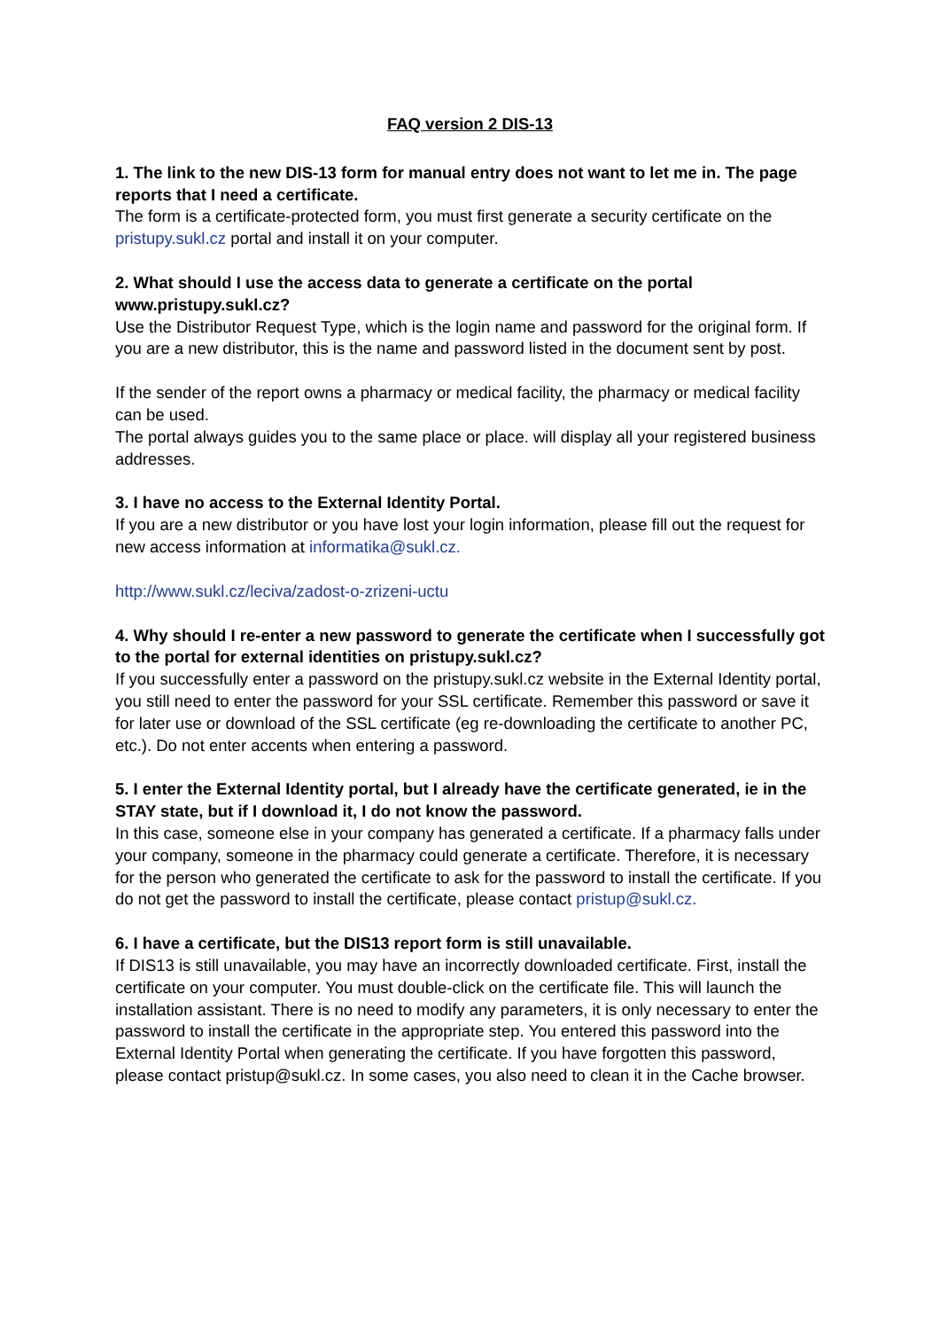FAQ version 2 DIS-13
1. The link to the new DIS-13 form for manual entry does not want to let me in. The page reports that I need a certificate.
The form is a certificate-protected form, you must first generate a security certificate on the pristupy.sukl.cz portal and install it on your computer.
2. What should I use the access data to generate a certificate on the portal www.pristupy.sukl.cz?
Use the Distributor Request Type, which is the login name and password for the original form. If you are a new distributor, this is the name and password listed in the document sent by post.
If the sender of the report owns a pharmacy or medical facility, the pharmacy or medical facility can be used.
The portal always guides you to the same place or place. will display all your registered business addresses.
3. I have no access to the External Identity Portal.
If you are a new distributor or you have lost your login information, please fill out the request for new access information at informatika@sukl.cz.
http://www.sukl.cz/leciva/zadost-o-zrizeni-uctu
4. Why should I re-enter a new password to generate the certificate when I successfully got to the portal for external identities on pristupy.sukl.cz?
If you successfully enter a password on the pristupy.sukl.cz website in the External Identity portal, you still need to enter the password for your SSL certificate. Remember this password or save it for later use or download of the SSL certificate (eg re-downloading the certificate to another PC, etc.). Do not enter accents when entering a password.
5. I enter the External Identity portal, but I already have the certificate generated, ie in the STAY state, but if I download it, I do not know the password.
In this case, someone else in your company has generated a certificate. If a pharmacy falls under your company, someone in the pharmacy could generate a certificate. Therefore, it is necessary for the person who generated the certificate to ask for the password to install the certificate. If you do not get the password to install the certificate, please contact pristup@sukl.cz.
6. I have a certificate, but the DIS13 report form is still unavailable.
If DIS13 is still unavailable, you may have an incorrectly downloaded certificate. First, install the certificate on your computer. You must double-click on the certificate file. This will launch the installation assistant. There is no need to modify any parameters, it is only necessary to enter the password to install the certificate in the appropriate step. You entered this password into the External Identity Portal when generating the certificate. If you have forgotten this password, please contact pristup@sukl.cz. In some cases, you also need to clean it in the Cache browser.